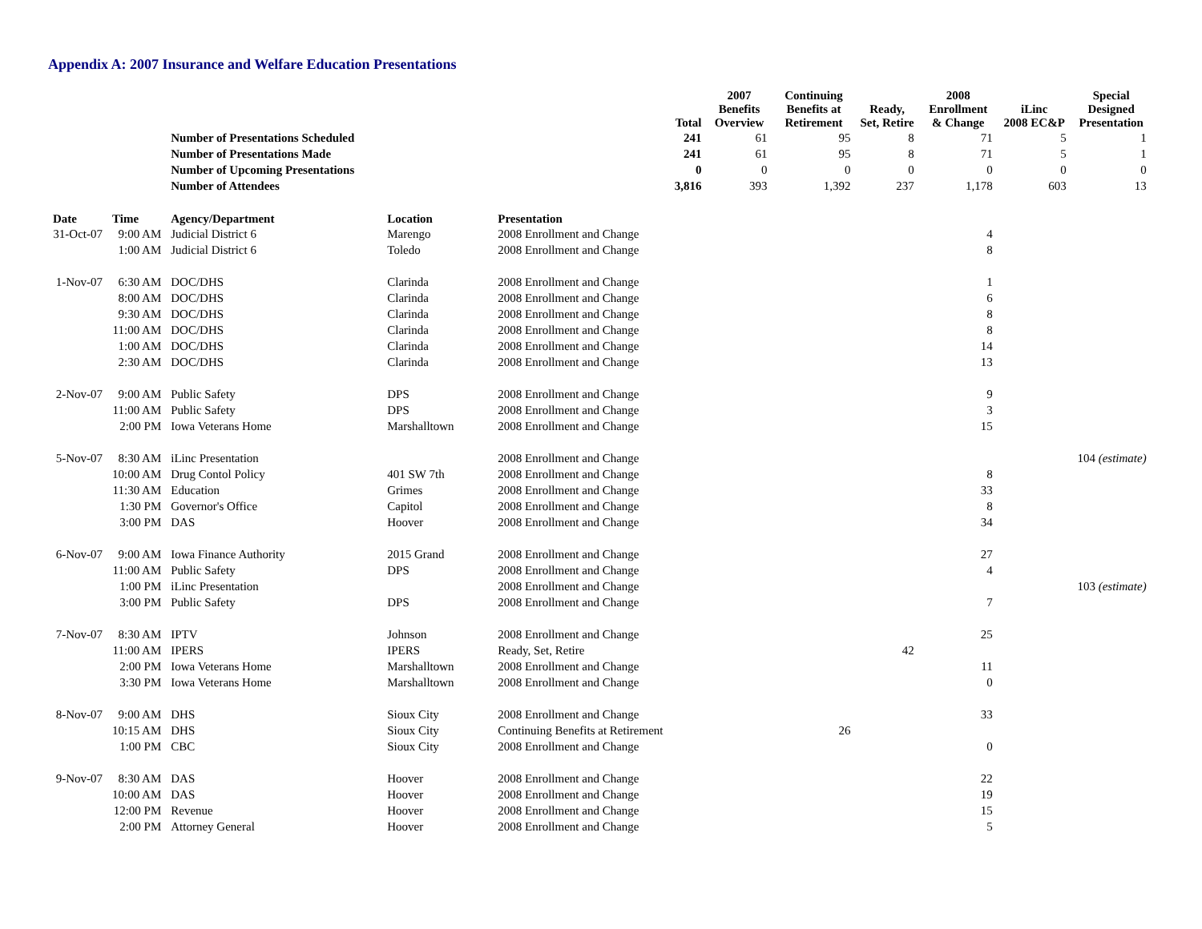Appendix A: 2007 Insurance and Welfare Education Presentations
| | | | | | Total | 2007 Benefits Overview | Continuing Benefits at Retirement | Ready, Set, Retire | 2008 Enrollment & Change | iLinc 2008 EC&P | Special Designed Presentation |
| --- | --- | --- | --- | --- | --- | --- | --- | --- | --- | --- | --- |
| | | Number of Presentations Scheduled | | | 241 | 61 | 95 | 8 | 71 | 5 | 1 |
| | | Number of Presentations Made | | | 241 | 61 | 95 | 8 | 71 | 5 | 1 |
| | | Number of Upcoming Presentations | | | 0 | 0 | 0 | 0 | 0 | 0 | 0 |
| | | Number of Attendees | | | 3,816 | 393 | 1,392 | 237 | 1,178 | 603 | 13 |
| Date | Time | Agency/Department | Location | Presentation | | | | | | | |
| 31-Oct-07 | 9:00 AM | Judicial District 6 | Marengo | 2008 Enrollment and Change | | | | | 4 | | |
| | 1:00 AM | Judicial District 6 | Toledo | 2008 Enrollment and Change | | | | | 8 | | |
| 1-Nov-07 | 6:30 AM | DOC/DHS | Clarinda | 2008 Enrollment and Change | | | | | 1 | | |
| | 8:00 AM | DOC/DHS | Clarinda | 2008 Enrollment and Change | | | | | 6 | | |
| | 9:30 AM | DOC/DHS | Clarinda | 2008 Enrollment and Change | | | | | 8 | | |
| | 11:00 AM | DOC/DHS | Clarinda | 2008 Enrollment and Change | | | | | 8 | | |
| | 1:00 AM | DOC/DHS | Clarinda | 2008 Enrollment and Change | | | | | 14 | | |
| | 2:30 AM | DOC/DHS | Clarinda | 2008 Enrollment and Change | | | | | 13 | | |
| 2-Nov-07 | 9:00 AM | Public Safety | DPS | 2008 Enrollment and Change | | | | | 9 | | |
| | 11:00 AM | Public Safety | DPS | 2008 Enrollment and Change | | | | | 3 | | |
| | 2:00 PM | Iowa Veterans Home | Marshalltown | 2008 Enrollment and Change | | | | | 15 | | |
| 5-Nov-07 | 8:30 AM | iLinc Presentation | | 2008 Enrollment and Change | | | | | | 104 (estimate) | |
| | 10:00 AM | Drug Contol Policy | 401 SW 7th | 2008 Enrollment and Change | | | | | 8 | | |
| | 11:30 AM | Education | Grimes | 2008 Enrollment and Change | | | | | 33 | | |
| | 1:30 PM | Governor's Office | Capitol | 2008 Enrollment and Change | | | | | 8 | | |
| | 3:00 PM | DAS | Hoover | 2008 Enrollment and Change | | | | | 34 | | |
| 6-Nov-07 | 9:00 AM | Iowa Finance Authority | 2015 Grand | 2008 Enrollment and Change | | | | | 27 | | |
| | 11:00 AM | Public Safety | DPS | 2008 Enrollment and Change | | | | | 4 | | |
| | 1:00 PM | iLinc Presentation | | 2008 Enrollment and Change | | | | | | 103 (estimate) | |
| | 3:00 PM | Public Safety | DPS | 2008 Enrollment and Change | | | | | 7 | | |
| 7-Nov-07 | 8:30 AM | IPTV | Johnson | 2008 Enrollment and Change | | | | | 25 | | |
| | 11:00 AM | IPERS | IPERS | Ready, Set, Retire | | | | 42 | | | |
| | 2:00 PM | Iowa Veterans Home | Marshalltown | 2008 Enrollment and Change | | | | | 11 | | |
| | 3:30 PM | Iowa Veterans Home | Marshalltown | 2008 Enrollment and Change | | | | | 0 | | |
| 8-Nov-07 | 9:00 AM | DHS | Sioux City | 2008 Enrollment and Change | | | | | 33 | | |
| | 10:15 AM | DHS | Sioux City | Continuing Benefits at Retirement | | | 26 | | | | |
| | 1:00 PM | CBC | Sioux City | 2008 Enrollment and Change | | | | | 0 | | |
| 9-Nov-07 | 8:30 AM | DAS | Hoover | 2008 Enrollment and Change | | | | | 22 | | |
| | 10:00 AM | DAS | Hoover | 2008 Enrollment and Change | | | | | 19 | | |
| | 12:00 PM | Revenue | Hoover | 2008 Enrollment and Change | | | | | 15 | | |
| | 2:00 PM | Attorney General | Hoover | 2008 Enrollment and Change | | | | | 5 | | |